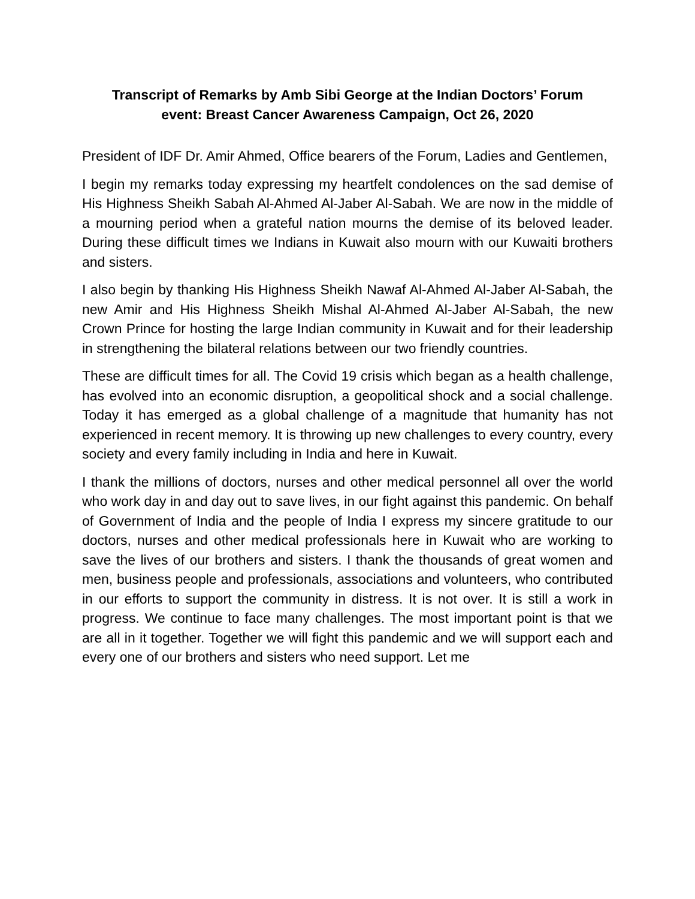Transcript of Remarks by Amb Sibi George at the Indian Doctors’ Forum
event: Breast Cancer Awareness Campaign, Oct 26, 2020
President of IDF Dr. Amir Ahmed, Office bearers of the Forum, Ladies and Gentlemen,
I begin my remarks today expressing my heartfelt condolences on the sad demise of His Highness Sheikh Sabah Al-Ahmed Al-Jaber Al-Sabah. We are now in the middle of a mourning period when a grateful nation mourns the demise of its beloved leader. During these difficult times we Indians in Kuwait also mourn with our Kuwaiti brothers and sisters.
I also begin by thanking His Highness Sheikh Nawaf Al-Ahmed Al-Jaber Al-Sabah, the new Amir and His Highness Sheikh Mishal Al-Ahmed Al-Jaber Al-Sabah, the new Crown Prince for hosting the large Indian community in Kuwait and for their leadership in strengthening the bilateral relations between our two friendly countries.
These are difficult times for all. The Covid 19 crisis which began as a health challenge, has evolved into an economic disruption, a geopolitical shock and a social challenge. Today it has emerged as a global challenge of a magnitude that humanity has not experienced in recent memory. It is throwing up new challenges to every country, every society and every family including in India and here in Kuwait.
I thank the millions of doctors, nurses and other medical personnel all over the world who work day in and day out to save lives, in our fight against this pandemic. On behalf of Government of India and the people of India I express my sincere gratitude to our doctors, nurses and other medical professionals here in Kuwait who are working to save the lives of our brothers and sisters. I thank the thousands of great women and men, business people and professionals, associations and volunteers, who contributed in our efforts to support the community in distress. It is not over. It is still a work in progress. We continue to face many challenges. The most important point is that we are all in it together. Together we will fight this pandemic and we will support each and every one of our brothers and sisters who need support. Let me